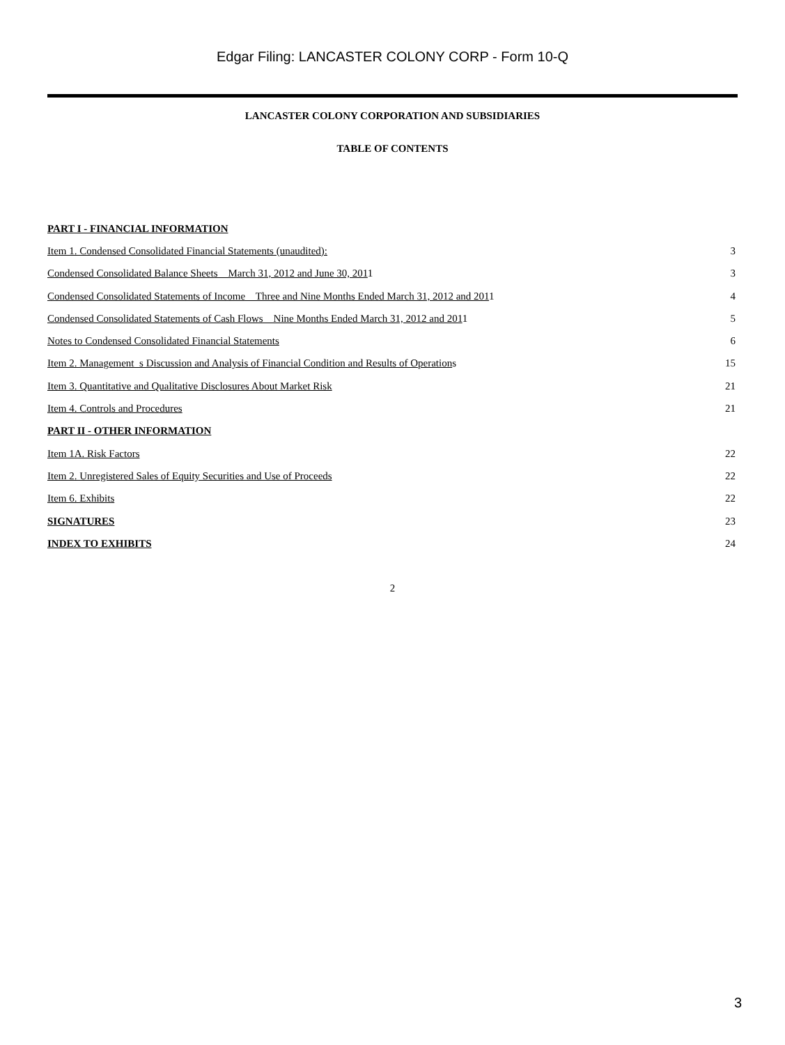Edgar Filing: LANCASTER COLONY CORP - Form 10-Q
LANCASTER COLONY CORPORATION AND SUBSIDIARIES
TABLE OF CONTENTS
| PART I - FINANCIAL INFORMATION | |
| Item 1. Condensed Consolidated Financial Statements (unaudited): | 3 |
| Condensed Consolidated Balance Sheets _ March 31, 2012 and June 30, 201 1 | 3 |
| Condensed Consolidated Statements of Income _ Three and Nine Months Ended March 31, 2012 and 201 1 | 4 |
| Condensed Consolidated Statements of Cash Flows _ Nine Months Ended March 31, 2012 and 201 1 | 5 |
| Notes to Condensed Consolidated Financial Statements | 6 |
| Item 2. Management_s Discussion and Analysis of Financial Condition and Results of Operation s | 15 |
| Item 3. Quantitative and Qualitative Disclosures About Market Risk | 21 |
| Item 4. Controls and Procedures | 21 |
| PART II - OTHER INFORMATION | |
| Item 1A. Risk Factors | 22 |
| Item 2. Unregistered Sales of Equity Securities and Use of Proceeds | 22 |
| Item 6. Exhibits | 22 |
| SIGNATURES | 23 |
| INDEX TO EXHIBITS | 24 |
2
3